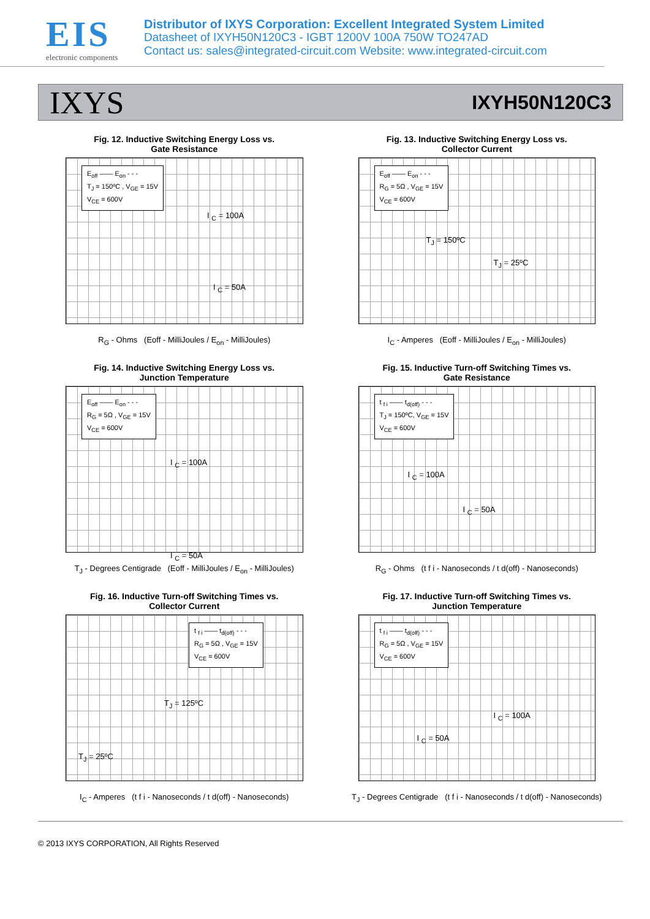EIS
electronic components
Distributor of IXYS Corporation: Excellent Integrated System Limited
Datasheet of IXYH50N120C3 - IGBT 1200V 100A 750W TO247AD
Contact us: sales@integrated-circuit.com Website: www.integrated-circuit.com
IXYS IXYH50N120C3
Fig. 12. Inductive Switching Energy Loss vs.
Gate Resistance
E<sub>off</sub> —— E<sub>on</sub> - - -
T<sub>J</sub> = 150ºC , V<sub>GE</sub> = 15V
V<sub>CE</sub> = 600V
I <sub>C</sub> = 100A
I <sub>C</sub> = 50A
R<sub>G</sub> - Ohms (Eoff - MilliJoules / E<sub>on</sub> - MilliJoules)
Fig. 13. Inductive Switching Energy Loss vs.
Collector Current
E<sub>off</sub> —— E<sub>on</sub> - - -
R<sub>G</sub> = 5Ω , V<sub>GE</sub> = 15V
V<sub>CE</sub> = 600V
T<sub>J</sub> = 150ºC
T<sub>J</sub> = 25ºC
I<sub>C</sub> - Amperes (Eoff - MilliJoules / E<sub>on</sub> - MilliJoules)
Fig. 14. Inductive Switching Energy Loss vs.
Junction Temperature
E<sub>off</sub> —— E<sub>on</sub> - - -
R<sub>G</sub> = 5Ω , V<sub>GE</sub> = 15V
V<sub>CE</sub> = 600V
I <sub>C</sub> = 100A
I <sub>C</sub> = 50A
T<sub>J</sub> - Degrees Centigrade (Eoff - MilliJoules / E<sub>on</sub> - MilliJoules)
Fig. 15. Inductive Turn-off Switching Times vs.
Gate Resistance
t <sub>f i</sub> —— t<sub>d(off)</sub> - - -
T<sub>J</sub> = 150ºC, V<sub>GE</sub> = 15V
V<sub>CE</sub> = 600V
I <sub>C</sub> = 100A
I <sub>C</sub> = 50A
R<sub>G</sub> - Ohms (t f i - Nanoseconds / t d(off) - Nanoseconds)
Fig. 16. Inductive Turn-off Switching Times vs.
Collector Current
t <sub>f i</sub> —— t<sub>d(off)</sub> - - -
R<sub>G</sub> = 5Ω , V<sub>GE</sub> = 15V
V<sub>CE</sub> = 600V
T<sub>J</sub> = 125ºC
T<sub>J</sub> = 25ºC
I<sub>C</sub> - Amperes (t f i - Nanoseconds / t d(off) - Nanoseconds)
Fig. 17. Inductive Turn-off Switching Times vs.
Junction Temperature
t <sub>f i</sub> —— t<sub>d(off)</sub> - - -
R<sub>G</sub> = 5Ω , V<sub>GE</sub> = 15V
V<sub>CE</sub> = 600V
I <sub>C</sub> = 100A
I <sub>C</sub> = 50A
T<sub>J</sub> - Degrees Centigrade (t f i - Nanoseconds / t d(off) - Nanoseconds)
© 2013 IXYS CORPORATION, All Rights Reserved